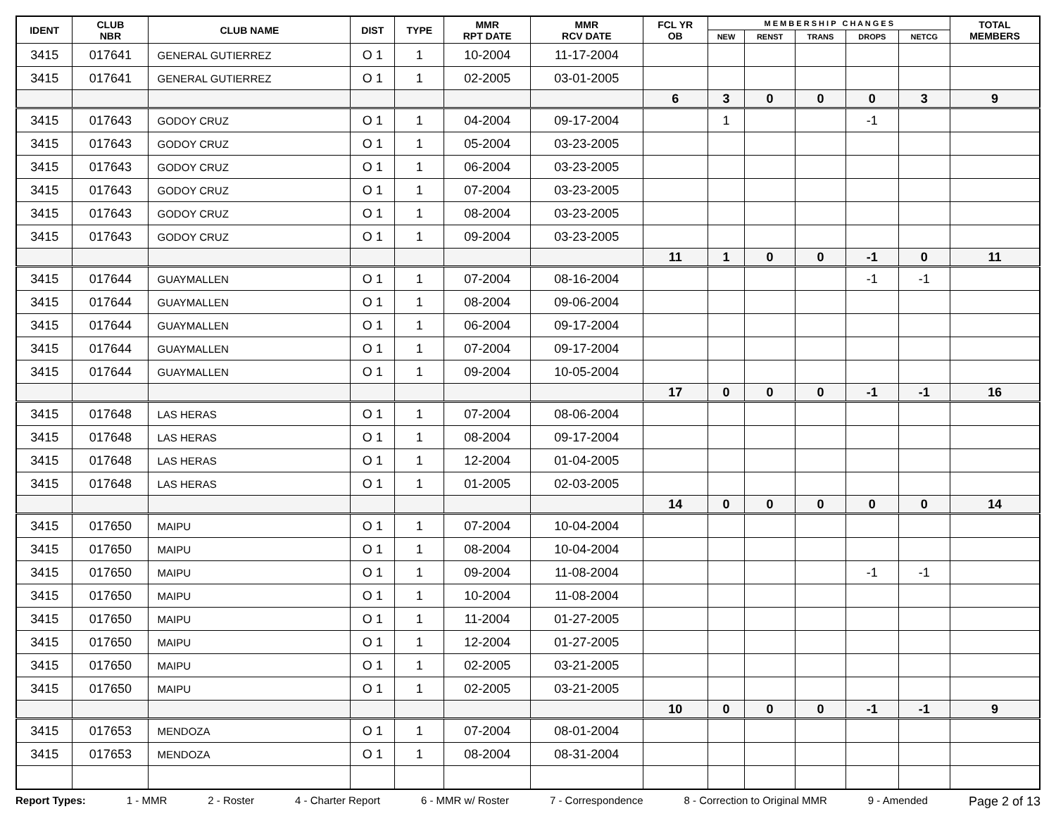| IDENT | CLUB NBR | CLUB NAME | DIST | TYPE | MMR RPT DATE | MMR RCV DATE | FCL YR OB | M E M B E R S H I P C H A N G E S | | | | | TOTAL MEMBERS |
| --- | --- | --- | --- | --- | --- | --- | --- | --- | --- | --- | --- | --- | --- |
| | | | | | | | | NEW | RENST | TRANS | DROPS | NETCG | |
| 3415 | 017641 | GENERAL GUTIERREZ | O 1 | 1 | 10-2004 | 11-17-2004 | | | | | | | |
| 3415 | 017641 | GENERAL GUTIERREZ | O 1 | 1 | 02-2005 | 03-01-2005 | | | | | | | |
| | | | | | | | 6 | 3 | 0 | 0 | 0 | 3 | 9 |
| 3415 | 017643 | GODOY CRUZ | O 1 | 1 | 04-2004 | 09-17-2004 | | 1 | | | -1 | | |
| 3415 | 017643 | GODOY CRUZ | O 1 | 1 | 05-2004 | 03-23-2005 | | | | | | | |
| 3415 | 017643 | GODOY CRUZ | O 1 | 1 | 06-2004 | 03-23-2005 | | | | | | | |
| 3415 | 017643 | GODOY CRUZ | O 1 | 1 | 07-2004 | 03-23-2005 | | | | | | | |
| 3415 | 017643 | GODOY CRUZ | O 1 | 1 | 08-2004 | 03-23-2005 | | | | | | | |
| 3415 | 017643 | GODOY CRUZ | O 1 | 1 | 09-2004 | 03-23-2005 | | | | | | | |
| | | | | | | | 11 | 1 | 0 | 0 | -1 | 0 | 11 |
| 3415 | 017644 | GUAYMALLEN | O 1 | 1 | 07-2004 | 08-16-2004 | | | | | -1 | -1 | |
| 3415 | 017644 | GUAYMALLEN | O 1 | 1 | 08-2004 | 09-06-2004 | | | | | | | |
| 3415 | 017644 | GUAYMALLEN | O 1 | 1 | 06-2004 | 09-17-2004 | | | | | | | |
| 3415 | 017644 | GUAYMALLEN | O 1 | 1 | 07-2004 | 09-17-2004 | | | | | | | |
| 3415 | 017644 | GUAYMALLEN | O 1 | 1 | 09-2004 | 10-05-2004 | | | | | | | |
| | | | | | | | 17 | 0 | 0 | 0 | -1 | -1 | 16 |
| 3415 | 017648 | LAS HERAS | O 1 | 1 | 07-2004 | 08-06-2004 | | | | | | | |
| 3415 | 017648 | LAS HERAS | O 1 | 1 | 08-2004 | 09-17-2004 | | | | | | | |
| 3415 | 017648 | LAS HERAS | O 1 | 1 | 12-2004 | 01-04-2005 | | | | | | | |
| 3415 | 017648 | LAS HERAS | O 1 | 1 | 01-2005 | 02-03-2005 | | | | | | | |
| | | | | | | | 14 | 0 | 0 | 0 | 0 | 0 | 14 |
| 3415 | 017650 | MAIPU | O 1 | 1 | 07-2004 | 10-04-2004 | | | | | | | |
| 3415 | 017650 | MAIPU | O 1 | 1 | 08-2004 | 10-04-2004 | | | | | | | |
| 3415 | 017650 | MAIPU | O 1 | 1 | 09-2004 | 11-08-2004 | | | | | -1 | -1 | |
| 3415 | 017650 | MAIPU | O 1 | 1 | 10-2004 | 11-08-2004 | | | | | | | |
| 3415 | 017650 | MAIPU | O 1 | 1 | 11-2004 | 01-27-2005 | | | | | | | |
| 3415 | 017650 | MAIPU | O 1 | 1 | 12-2004 | 01-27-2005 | | | | | | | |
| 3415 | 017650 | MAIPU | O 1 | 1 | 02-2005 | 03-21-2005 | | | | | | | |
| 3415 | 017650 | MAIPU | O 1 | 1 | 02-2005 | 03-21-2005 | | | | | | | |
| | | | | | | | 10 | 0 | 0 | 0 | -1 | -1 | 9 |
| 3415 | 017653 | MENDOZA | O 1 | 1 | 07-2004 | 08-01-2004 | | | | | | | |
| 3415 | 017653 | MENDOZA | O 1 | 1 | 08-2004 | 08-31-2004 | | | | | | | |
Report Types: 1 - MMR 2 - Roster 4 - Charter Report 6 - MMR w/ Roster 7 - Correspondence 8 - Correction to Original MMR 9 - Amended Page 2 of 13